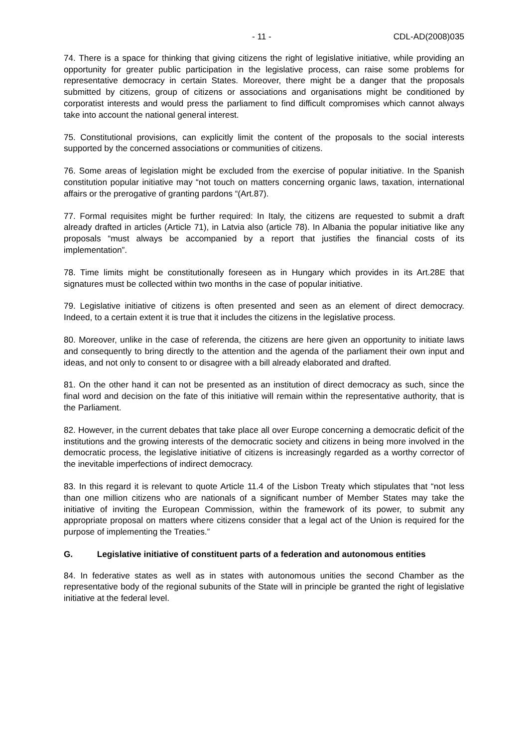- 11 - CDL-AD(2008)035
74. There is a space for thinking that giving citizens the right of legislative initiative, while providing an opportunity for greater public participation in the legislative process, can raise some problems for representative democracy in certain States. Moreover, there might be a danger that the proposals submitted by citizens, group of citizens or associations and organisations might be conditioned by corporatist interests and would press the parliament to find difficult compromises which cannot always take into account the national general interest.
75. Constitutional provisions, can explicitly limit the content of the proposals to the social interests supported by the concerned associations or communities of citizens.
76. Some areas of legislation might be excluded from the exercise of popular initiative. In the Spanish constitution popular initiative may “not touch on matters concerning organic laws, taxation, international affairs or the prerogative of granting pardons “(Art.87).
77. Formal requisites might be further required: In Italy, the citizens are requested to submit a draft already drafted in articles (Article 71), in Latvia also (article 78). In Albania the popular initiative like any proposals “must always be accompanied by a report that justifies the financial costs of its implementation”.
78. Time limits might be constitutionally foreseen as in Hungary which provides in its Art.28E that signatures must be collected within two months in the case of popular initiative.
79. Legislative initiative of citizens is often presented and seen as an element of direct democracy. Indeed, to a certain extent it is true that it includes the citizens in the legislative process.
80. Moreover, unlike in the case of referenda, the citizens are here given an opportunity to initiate laws and consequently to bring directly to the attention and the agenda of the parliament their own input and ideas, and not only to consent to or disagree with a bill already elaborated and drafted.
81. On the other hand it can not be presented as an institution of direct democracy as such, since the final word and decision on the fate of this initiative will remain within the representative authority, that is the Parliament.
82. However, in the current debates that take place all over Europe concerning a democratic deficit of the institutions and the growing interests of the democratic society and citizens in being more involved in the democratic process, the legislative initiative of citizens is increasingly regarded as a worthy corrector of the inevitable imperfections of indirect democracy.
83. In this regard it is relevant to quote Article 11.4 of the Lisbon Treaty which stipulates that “not less than one million citizens who are nationals of a significant number of Member States may take the initiative of inviting the European Commission, within the framework of its power, to submit any appropriate proposal on matters where citizens consider that a legal act of the Union is required for the purpose of implementing the Treaties.”
G. Legislative initiative of constituent parts of a federation and autonomous entities
84. In federative states as well as in states with autonomous unities the second Chamber as the representative body of the regional subunits of the State will in principle be granted the right of legislative initiative at the federal level.